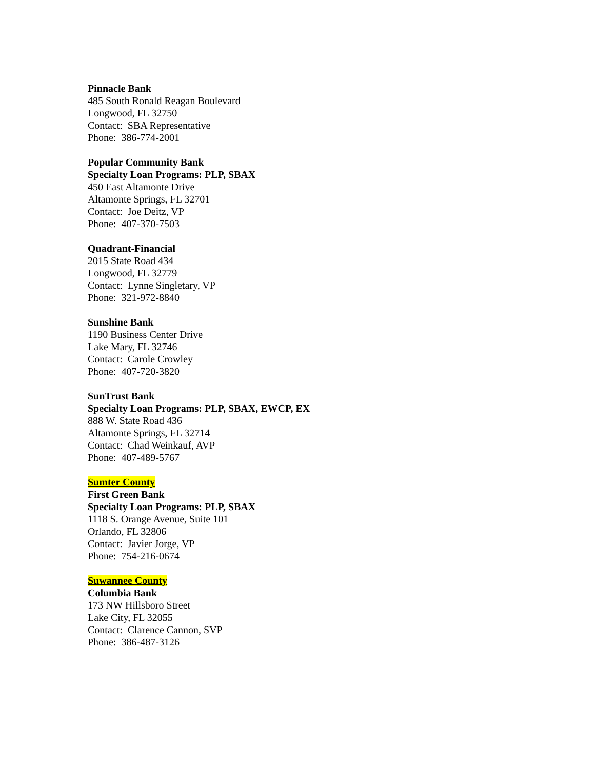Pinnacle Bank
485 South Ronald Reagan Boulevard
Longwood, FL 32750
Contact: SBA Representative
Phone: 386-774-2001
Popular Community Bank
Specialty Loan Programs: PLP, SBAX
450 East Altamonte Drive
Altamonte Springs, FL 32701
Contact: Joe Deitz, VP
Phone: 407-370-7503
Quadrant-Financial
2015 State Road 434
Longwood, FL 32779
Contact: Lynne Singletary, VP
Phone: 321-972-8840
Sunshine Bank
1190 Business Center Drive
Lake Mary, FL 32746
Contact: Carole Crowley
Phone: 407-720-3820
SunTrust Bank
Specialty Loan Programs: PLP, SBAX, EWCP, EX
888 W. State Road 436
Altamonte Springs, FL 32714
Contact: Chad Weinkauf, AVP
Phone: 407-489-5767
Sumter County
First Green Bank
Specialty Loan Programs: PLP, SBAX
1118 S. Orange Avenue, Suite 101
Orlando, FL 32806
Contact: Javier Jorge, VP
Phone: 754-216-0674
Suwannee County
Columbia Bank
173 NW Hillsboro Street
Lake City, FL 32055
Contact: Clarence Cannon, SVP
Phone: 386-487-3126